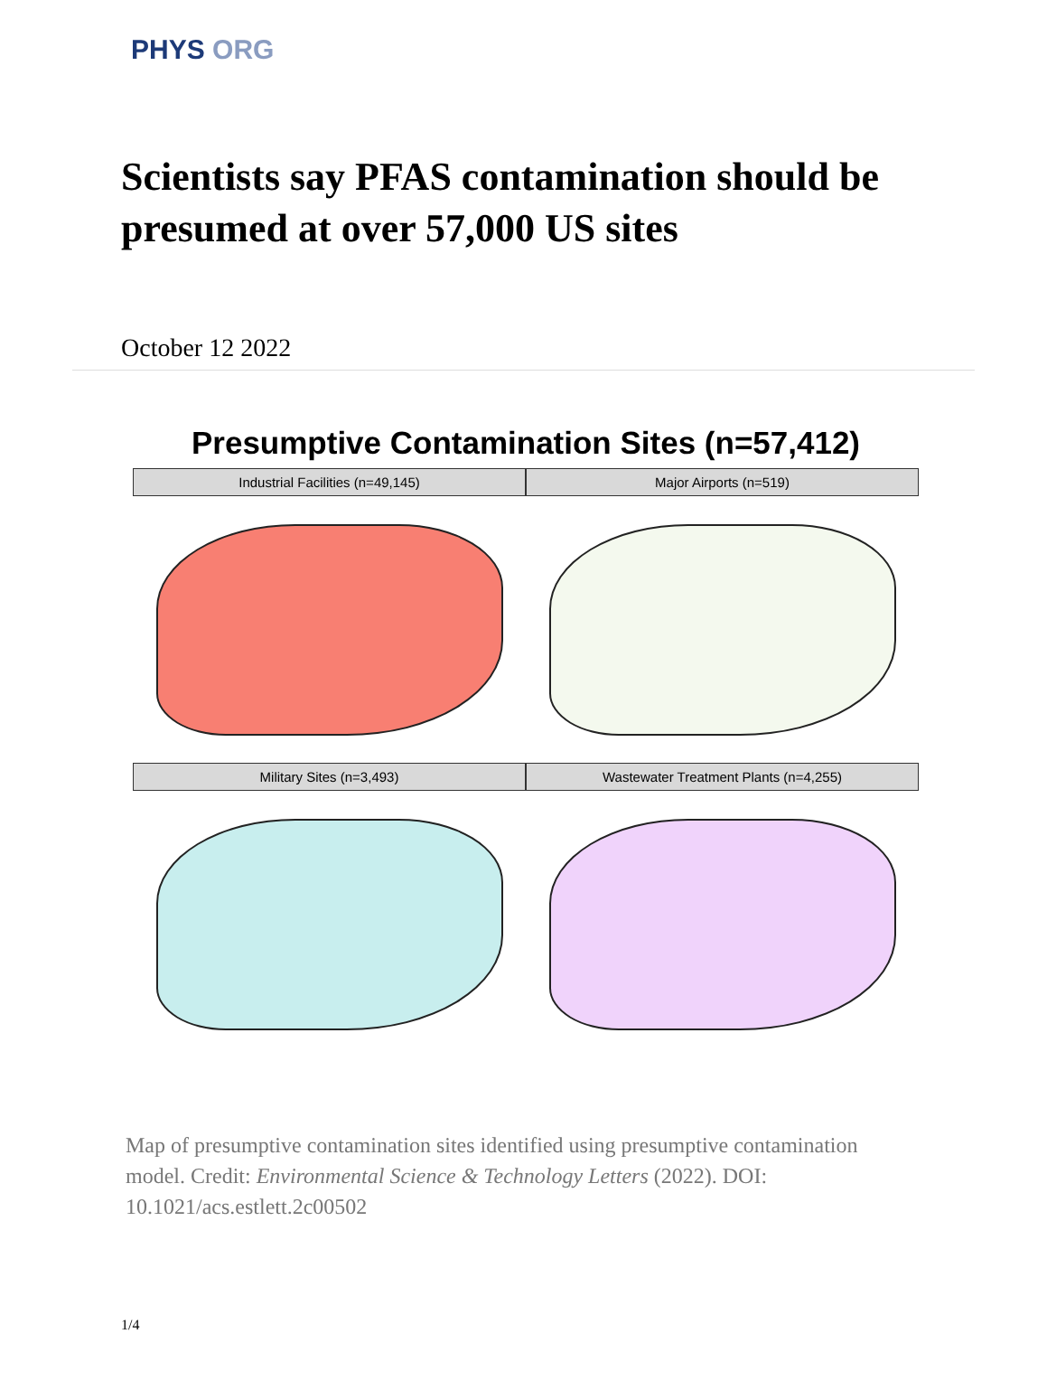PHYS ORG
Scientists say PFAS contamination should be presumed at over 57,000 US sites
October 12 2022
Presumptive Contamination Sites (n=57,412)
Industrial Facilities (n=49,145)
Major Airports (n=519)
Military Sites (n=3,493)
Wastewater Treatment Plants (n=4,255)
Map of presumptive contamination sites identified using presumptive contamination model. Credit: Environmental Science & Technology Letters (2022). DOI: 10.1021/acs.estlett.2c00502
1/4